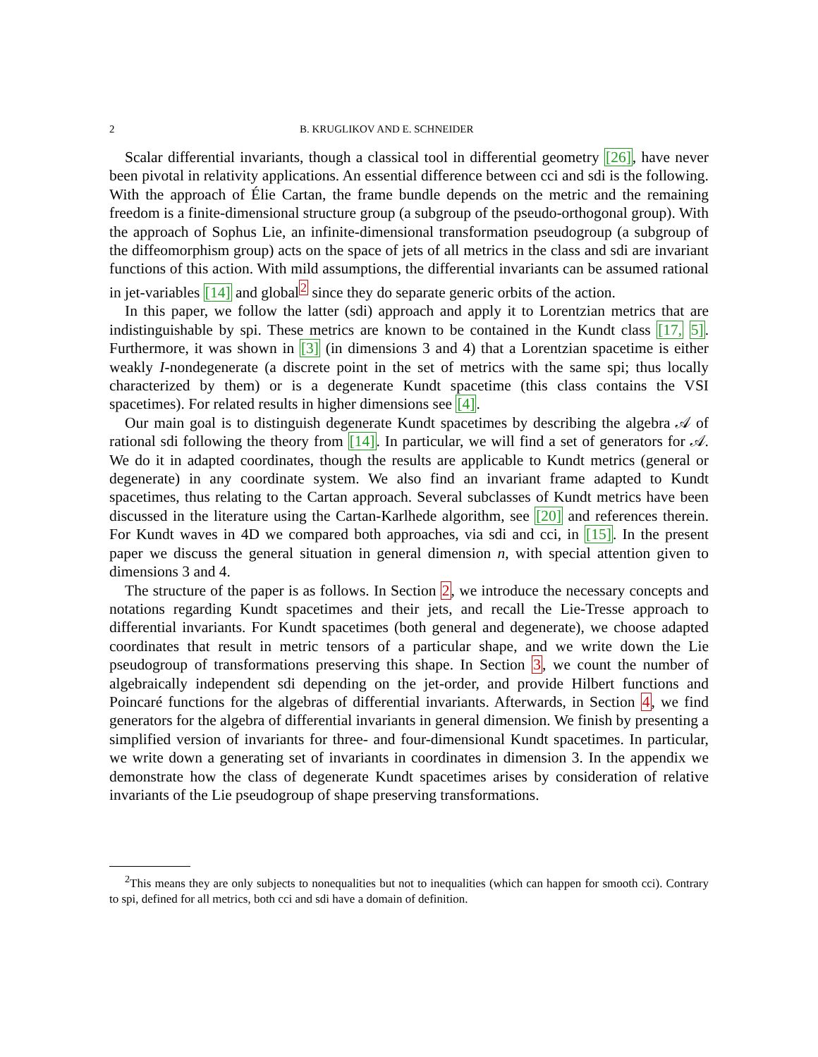2 B. KRUGLIKOV AND E. SCHNEIDER
Scalar differential invariants, though a classical tool in differential geometry [26], have never been pivotal in relativity applications. An essential difference between cci and sdi is the following. With the approach of Élie Cartan, the frame bundle depends on the metric and the remaining freedom is a finite-dimensional structure group (a subgroup of the pseudo-orthogonal group). With the approach of Sophus Lie, an infinite-dimensional transformation pseudogroup (a subgroup of the diffeomorphism group) acts on the space of jets of all metrics in the class and sdi are invariant functions of this action. With mild assumptions, the differential invariants can be assumed rational in jet-variables [14] and global<sup>2</sup> since they do separate generic orbits of the action.
In this paper, we follow the latter (sdi) approach and apply it to Lorentzian metrics that are indistinguishable by spi. These metrics are known to be contained in the Kundt class [17, 5]. Furthermore, it was shown in [3] (in dimensions 3 and 4) that a Lorentzian spacetime is either weakly I-nondegenerate (a discrete point in the set of metrics with the same spi; thus locally characterized by them) or is a degenerate Kundt spacetime (this class contains the VSI spacetimes). For related results in higher dimensions see [4].
Our main goal is to distinguish degenerate Kundt spacetimes by describing the algebra 𝒜 of rational sdi following the theory from [14]. In particular, we will find a set of generators for 𝒜. We do it in adapted coordinates, though the results are applicable to Kundt metrics (general or degenerate) in any coordinate system. We also find an invariant frame adapted to Kundt spacetimes, thus relating to the Cartan approach. Several subclasses of Kundt metrics have been discussed in the literature using the Cartan-Karlhede algorithm, see [20] and references therein. For Kundt waves in 4D we compared both approaches, via sdi and cci, in [15]. In the present paper we discuss the general situation in general dimension n, with special attention given to dimensions 3 and 4.
The structure of the paper is as follows. In Section 2, we introduce the necessary concepts and notations regarding Kundt spacetimes and their jets, and recall the Lie-Tresse approach to differential invariants. For Kundt spacetimes (both general and degenerate), we choose adapted coordinates that result in metric tensors of a particular shape, and we write down the Lie pseudogroup of transformations preserving this shape. In Section 3, we count the number of algebraically independent sdi depending on the jet-order, and provide Hilbert functions and Poincaré functions for the algebras of differential invariants. Afterwards, in Section 4, we find generators for the algebra of differential invariants in general dimension. We finish by presenting a simplified version of invariants for three- and four-dimensional Kundt spacetimes. In particular, we write down a generating set of invariants in coordinates in dimension 3. In the appendix we demonstrate how the class of degenerate Kundt spacetimes arises by consideration of relative invariants of the Lie pseudogroup of shape preserving transformations.
<sup>2</sup> This means they are only subjects to nonequalities but not to inequalities (which can happen for smooth cci). Contrary to spi, defined for all metrics, both cci and sdi have a domain of definition.